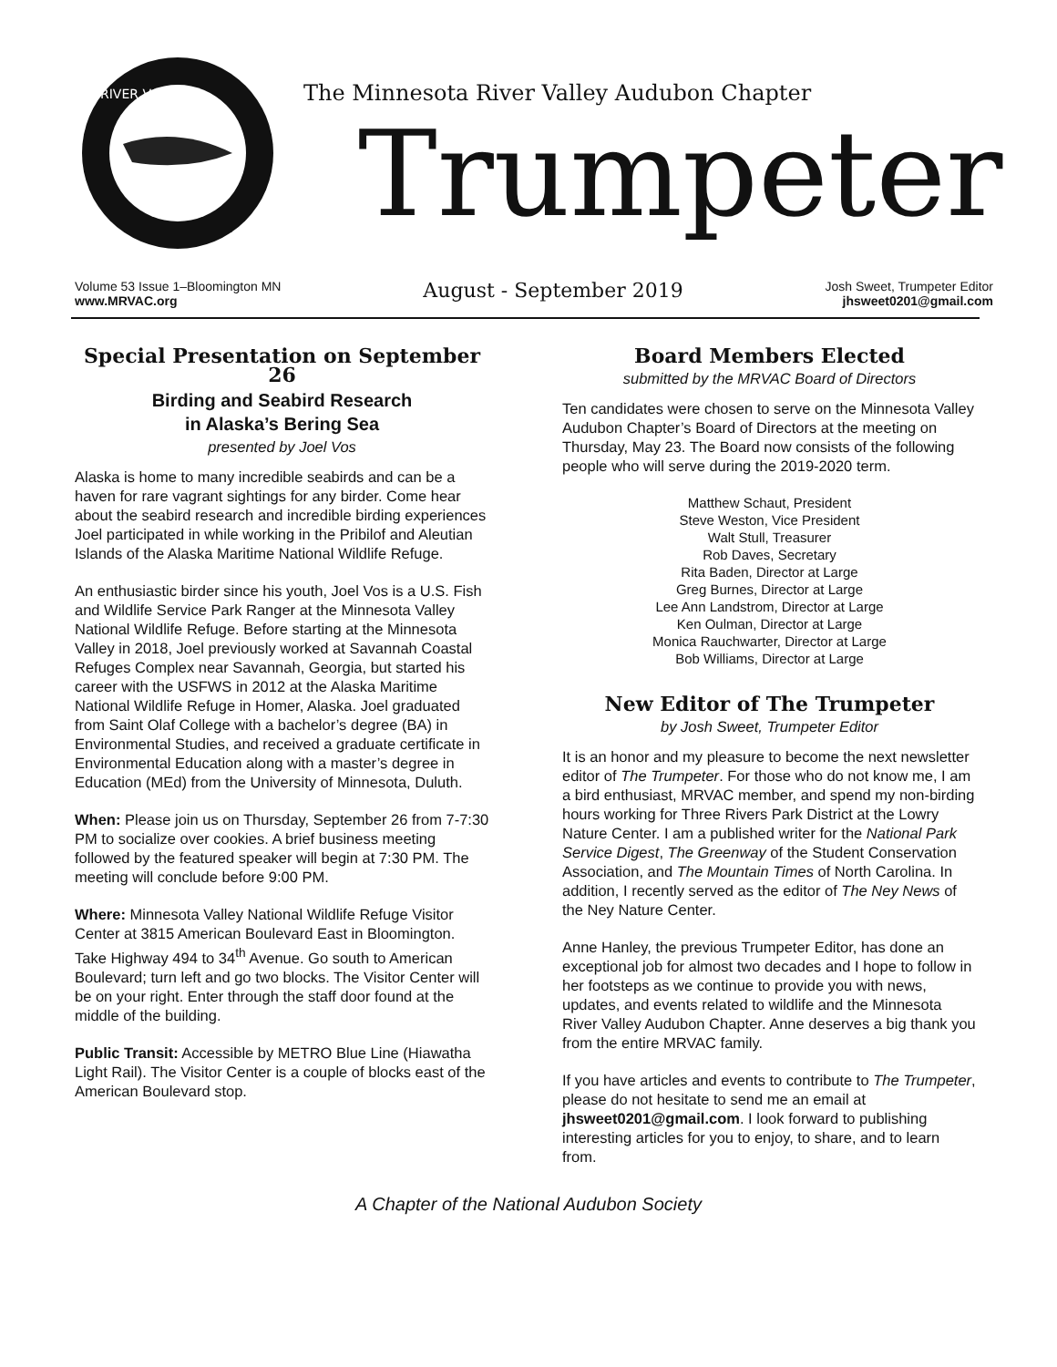RIVER VALLEY
The Minnesota River Valley Audubon Chapter
Trumpeter
Volume 53 Issue 1–Bloomington MN
www.MRVAC.org
August - September 2019
Josh Sweet, Trumpeter Editor
jhsweet0201@gmail.com
Special Presentation on September 26
Birding and Seabird Research
in Alaska’s Bering Sea
presented by Joel Vos
Alaska is home to many incredible seabirds and can be a haven for rare vagrant sightings for any birder. Come hear about the seabird research and incredible birding experiences Joel participated in while working in the Pribilof and Aleutian Islands of the Alaska Maritime National Wildlife Refuge.
An enthusiastic birder since his youth, Joel Vos is a U.S. Fish and Wildlife Service Park Ranger at the Minnesota Valley National Wildlife Refuge. Before starting at the Minnesota Valley in 2018, Joel previously worked at Savannah Coastal Refuges Complex near Savannah, Georgia, but started his career with the USFWS in 2012 at the Alaska Maritime National Wildlife Refuge in Homer, Alaska. Joel graduated from Saint Olaf College with a bachelor’s degree (BA) in Environmental Studies, and received a graduate certificate in Environmental Education along with a master’s degree in Education (MEd) from the University of Minnesota, Duluth.
When: Please join us on Thursday, September 26 from 7-7:30 PM to socialize over cookies. A brief business meeting followed by the featured speaker will begin at 7:30 PM. The meeting will conclude before 9:00 PM.
Where: Minnesota Valley National Wildlife Refuge Visitor Center at 3815 American Boulevard East in Bloomington. Take Highway 494 to 34<sup>th</sup> Avenue. Go south to American Boulevard; turn left and go two blocks. The Visitor Center will be on your right. Enter through the staff door found at the middle of the building.
Public Transit: Accessible by METRO Blue Line (Hiawatha Light Rail). The Visitor Center is a couple of blocks east of the American Boulevard stop.
Board Members Elected
submitted by the MRVAC Board of Directors
Ten candidates were chosen to serve on the Minnesota Valley Audubon Chapter’s Board of Directors at the meeting on Thursday, May 23. The Board now consists of the following people who will serve during the 2019-2020 term.
Matthew Schaut, President
Steve Weston, Vice President
Walt Stull, Treasurer
Rob Daves, Secretary
Rita Baden, Director at Large
Greg Burnes, Director at Large
Lee Ann Landstrom, Director at Large
Ken Oulman, Director at Large
Monica Rauchwarter, Director at Large
Bob Williams, Director at Large
New Editor of The Trumpeter
by Josh Sweet, Trumpeter Editor
It is an honor and my pleasure to become the next newsletter editor of The Trumpeter. For those who do not know me, I am a bird enthusiast, MRVAC member, and spend my non-birding hours working for Three Rivers Park District at the Lowry Nature Center. I am a published writer for the National Park Service Digest, The Greenway of the Student Conservation Association, and The Mountain Times of North Carolina. In addition, I recently served as the editor of The Ney News of the Ney Nature Center.
Anne Hanley, the previous Trumpeter Editor, has done an exceptional job for almost two decades and I hope to follow in her footsteps as we continue to provide you with news, updates, and events related to wildlife and the Minnesota River Valley Audubon Chapter. Anne deserves a big thank you from the entire MRVAC family.
If you have articles and events to contribute to The Trumpeter, please do not hesitate to send me an email at jhsweet0201@gmail.com. I look forward to publishing interesting articles for you to enjoy, to share, and to learn from.
A Chapter of the National Audubon Society